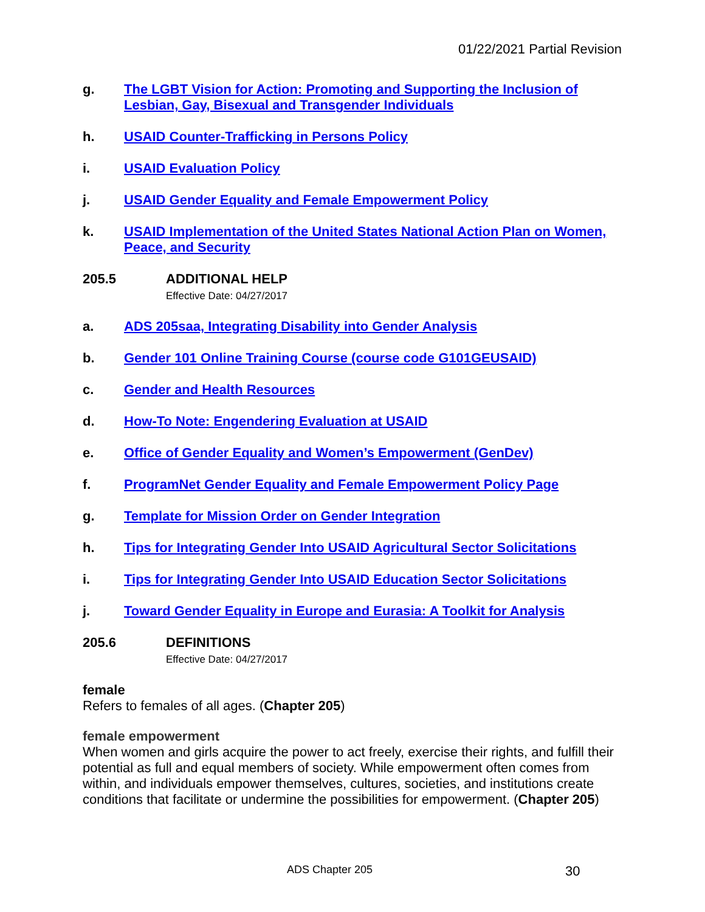01/22/2021 Partial Revision
g. The LGBT Vision for Action: Promoting and Supporting the Inclusion of Lesbian, Gay, Bisexual and Transgender Individuals
h. USAID Counter-Trafficking in Persons Policy
i. USAID Evaluation Policy
j. USAID Gender Equality and Female Empowerment Policy
k. USAID Implementation of the United States National Action Plan on Women, Peace, and Security
205.5 ADDITIONAL HELP
Effective Date: 04/27/2017
a. ADS 205saa, Integrating Disability into Gender Analysis
b. Gender 101 Online Training Course (course code G101GEUSAID)
c. Gender and Health Resources
d. How-To Note: Engendering Evaluation at USAID
e. Office of Gender Equality and Women’s Empowerment (GenDev)
f. ProgramNet Gender Equality and Female Empowerment Policy Page
g. Template for Mission Order on Gender Integration
h. Tips for Integrating Gender Into USAID Agricultural Sector Solicitations
i. Tips for Integrating Gender Into USAID Education Sector Solicitations
j. Toward Gender Equality in Europe and Eurasia: A Toolkit for Analysis
205.6 DEFINITIONS
Effective Date: 04/27/2017
female
Refers to females of all ages. (Chapter 205)
female empowerment
When women and girls acquire the power to act freely, exercise their rights, and fulfill their potential as full and equal members of society. While empowerment often comes from within, and individuals empower themselves, cultures, societies, and institutions create conditions that facilitate or undermine the possibilities for empowerment. (Chapter 205)
ADS Chapter 205 30